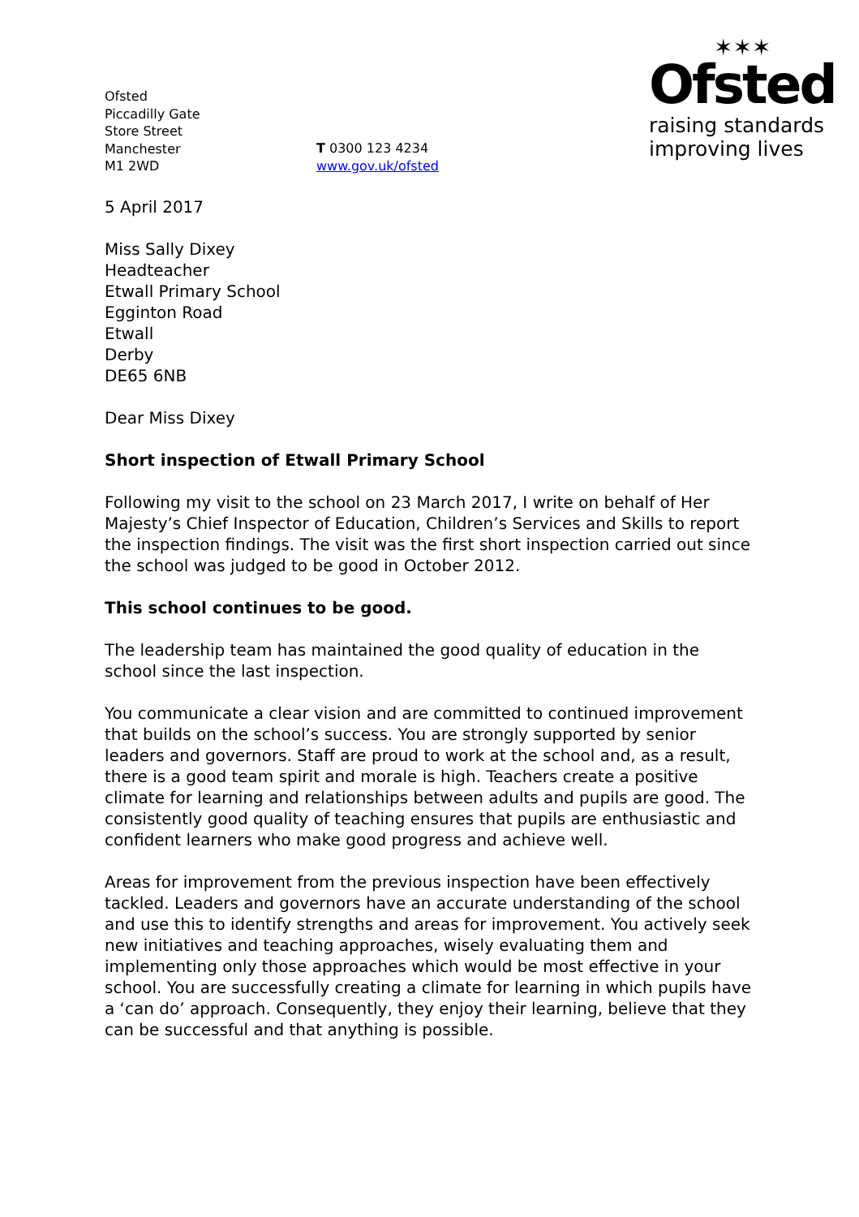Ofsted
Piccadilly Gate
Store Street
Manchester
M1 2WD
T 0300 123 4234
www.gov.uk/ofsted
✶✶✶
Ofsted
raising standards
improving lives
5 April 2017
Miss Sally Dixey
Headteacher
Etwall Primary School
Egginton Road
Etwall
Derby
DE65 6NB
Dear Miss Dixey
Short inspection of Etwall Primary School
Following my visit to the school on 23 March 2017, I write on behalf of Her Majesty’s Chief Inspector of Education, Children’s Services and Skills to report the inspection findings. The visit was the first short inspection carried out since the school was judged to be good in October 2012.
This school continues to be good.
The leadership team has maintained the good quality of education in the school since the last inspection.
You communicate a clear vision and are committed to continued improvement that builds on the school’s success. You are strongly supported by senior leaders and governors. Staff are proud to work at the school and, as a result, there is a good team spirit and morale is high. Teachers create a positive climate for learning and relationships between adults and pupils are good. The consistently good quality of teaching ensures that pupils are enthusiastic and confident learners who make good progress and achieve well.
Areas for improvement from the previous inspection have been effectively tackled. Leaders and governors have an accurate understanding of the school and use this to identify strengths and areas for improvement. You actively seek new initiatives and teaching approaches, wisely evaluating them and implementing only those approaches which would be most effective in your school. You are successfully creating a climate for learning in which pupils have a ‘can do’ approach. Consequently, they enjoy their learning, believe that they can be successful and that anything is possible.